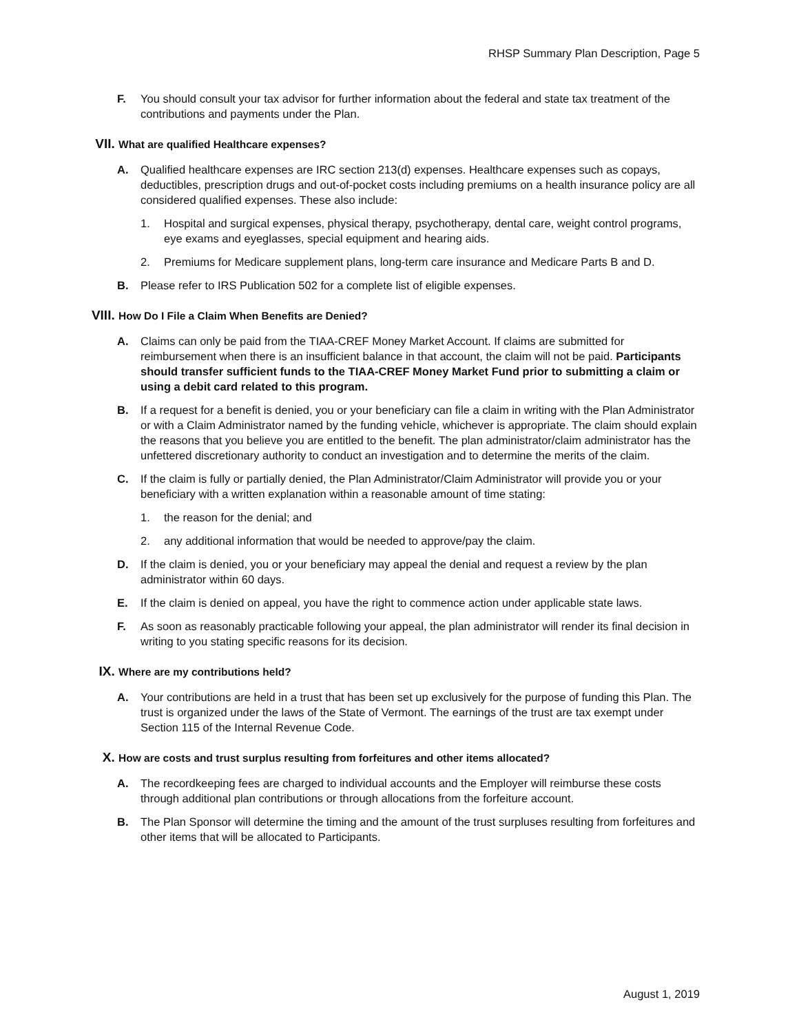RHSP Summary Plan Description, Page 5
F. You should consult your tax advisor for further information about the federal and state tax treatment of the contributions and payments under the Plan.
VII. What are qualified Healthcare expenses?
A. Qualified healthcare expenses are IRC section 213(d) expenses. Healthcare expenses such as copays, deductibles, prescription drugs and out-of-pocket costs including premiums on a health insurance policy are all considered qualified expenses. These also include:
1. Hospital and surgical expenses, physical therapy, psychotherapy, dental care, weight control programs, eye exams and eyeglasses, special equipment and hearing aids.
2. Premiums for Medicare supplement plans, long-term care insurance and Medicare Parts B and D.
B. Please refer to IRS Publication 502 for a complete list of eligible expenses.
VIII. How Do I File a Claim When Benefits are Denied?
A. Claims can only be paid from the TIAA-CREF Money Market Account. If claims are submitted for reimbursement when there is an insufficient balance in that account, the claim will not be paid. Participants should transfer sufficient funds to the TIAA-CREF Money Market Fund prior to submitting a claim or using a debit card related to this program.
B. If a request for a benefit is denied, you or your beneficiary can file a claim in writing with the Plan Administrator or with a Claim Administrator named by the funding vehicle, whichever is appropriate. The claim should explain the reasons that you believe you are entitled to the benefit. The plan administrator/claim administrator has the unfettered discretionary authority to conduct an investigation and to determine the merits of the claim.
C. If the claim is fully or partially denied, the Plan Administrator/Claim Administrator will provide you or your beneficiary with a written explanation within a reasonable amount of time stating:
1. the reason for the denial; and
2. any additional information that would be needed to approve/pay the claim.
D. If the claim is denied, you or your beneficiary may appeal the denial and request a review by the plan administrator within 60 days.
E. If the claim is denied on appeal, you have the right to commence action under applicable state laws.
F. As soon as reasonably practicable following your appeal, the plan administrator will render its final decision in writing to you stating specific reasons for its decision.
IX. Where are my contributions held?
A. Your contributions are held in a trust that has been set up exclusively for the purpose of funding this Plan. The trust is organized under the laws of the State of Vermont. The earnings of the trust are tax exempt under Section 115 of the Internal Revenue Code.
X. How are costs and trust surplus resulting from forfeitures and other items allocated?
A. The recordkeeping fees are charged to individual accounts and the Employer will reimburse these costs through additional plan contributions or through allocations from the forfeiture account.
B. The Plan Sponsor will determine the timing and the amount of the trust surpluses resulting from forfeitures and other items that will be allocated to Participants.
August 1, 2019